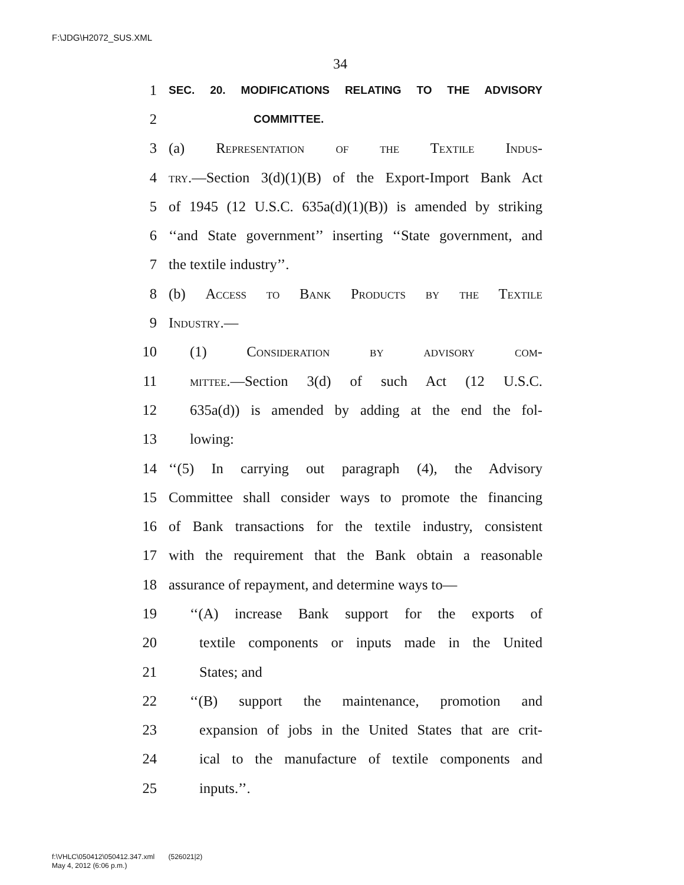F:\JDG\H2072_SUS.XML
34
1 SEC. 20. MODIFICATIONS RELATING TO THE ADVISORY
2 COMMITTEE.
3 (a) Representation of the Textile Indus-
4 try.—Section 3(d)(1)(B) of the Export-Import Bank Act
5 of 1945 (12 U.S.C. 635a(d)(1)(B)) is amended by striking
6 ‘‘and State government’’ inserting ‘‘State government, and
7 the textile industry’’.
8 (b) Access to Bank Products by the Textile
9 Industry.—
10 (1) Consideration by advisory com-
11 mittee.—Section 3(d) of such Act (12 U.S.C.
12 635a(d)) is amended by adding at the end the fol-
13 lowing:
14 ‘‘(5) In carrying out paragraph (4), the Advisory
15 Committee shall consider ways to promote the financing
16 of Bank transactions for the textile industry, consistent
17 with the requirement that the Bank obtain a reasonable
18 assurance of repayment, and determine ways to—
19 ‘‘(A) increase Bank support for the exports of
20 textile components or inputs made in the United
21 States; and
22 ‘‘(B) support the maintenance, promotion and
23 expansion of jobs in the United States that are crit-
24 ical to the manufacture of textile components and
25 inputs.’’.
f:\VHLC\050412\050412.347.xml (526021|2)
May 4, 2012 (6:06 p.m.)